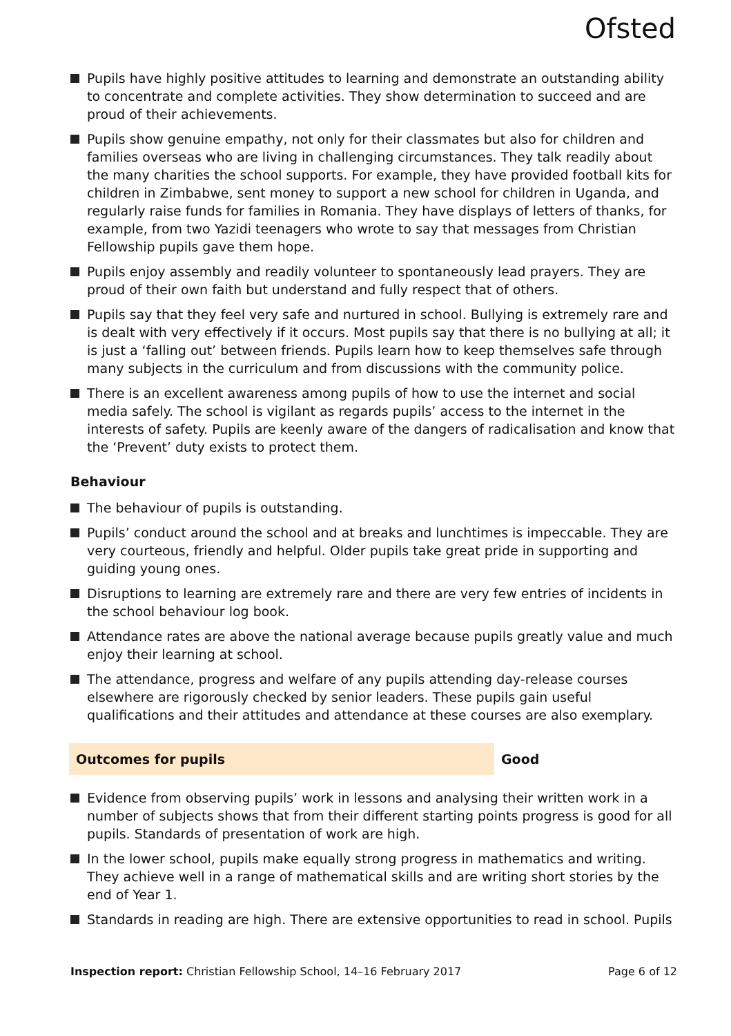Ofsted
Pupils have highly positive attitudes to learning and demonstrate an outstanding ability to concentrate and complete activities. They show determination to succeed and are proud of their achievements.
Pupils show genuine empathy, not only for their classmates but also for children and families overseas who are living in challenging circumstances. They talk readily about the many charities the school supports. For example, they have provided football kits for children in Zimbabwe, sent money to support a new school for children in Uganda, and regularly raise funds for families in Romania. They have displays of letters of thanks, for example, from two Yazidi teenagers who wrote to say that messages from Christian Fellowship pupils gave them hope.
Pupils enjoy assembly and readily volunteer to spontaneously lead prayers. They are proud of their own faith but understand and fully respect that of others.
Pupils say that they feel very safe and nurtured in school. Bullying is extremely rare and is dealt with very effectively if it occurs. Most pupils say that there is no bullying at all; it is just a ‘falling out’ between friends. Pupils learn how to keep themselves safe through many subjects in the curriculum and from discussions with the community police.
There is an excellent awareness among pupils of how to use the internet and social media safely. The school is vigilant as regards pupils’ access to the internet in the interests of safety. Pupils are keenly aware of the dangers of radicalisation and know that the ‘Prevent’ duty exists to protect them.
Behaviour
The behaviour of pupils is outstanding.
Pupils’ conduct around the school and at breaks and lunchtimes is impeccable. They are very courteous, friendly and helpful. Older pupils take great pride in supporting and guiding young ones.
Disruptions to learning are extremely rare and there are very few entries of incidents in the school behaviour log book.
Attendance rates are above the national average because pupils greatly value and much enjoy their learning at school.
The attendance, progress and welfare of any pupils attending day-release courses elsewhere are rigorously checked by senior leaders. These pupils gain useful qualifications and their attitudes and attendance at these courses are also exemplary.
Outcomes for pupils Good
Evidence from observing pupils’ work in lessons and analysing their written work in a number of subjects shows that from their different starting points progress is good for all pupils. Standards of presentation of work are high.
In the lower school, pupils make equally strong progress in mathematics and writing. They achieve well in a range of mathematical skills and are writing short stories by the end of Year 1.
Standards in reading are high. There are extensive opportunities to read in school. Pupils
Inspection report: Christian Fellowship School, 14–16 February 2017
Page 6 of 12